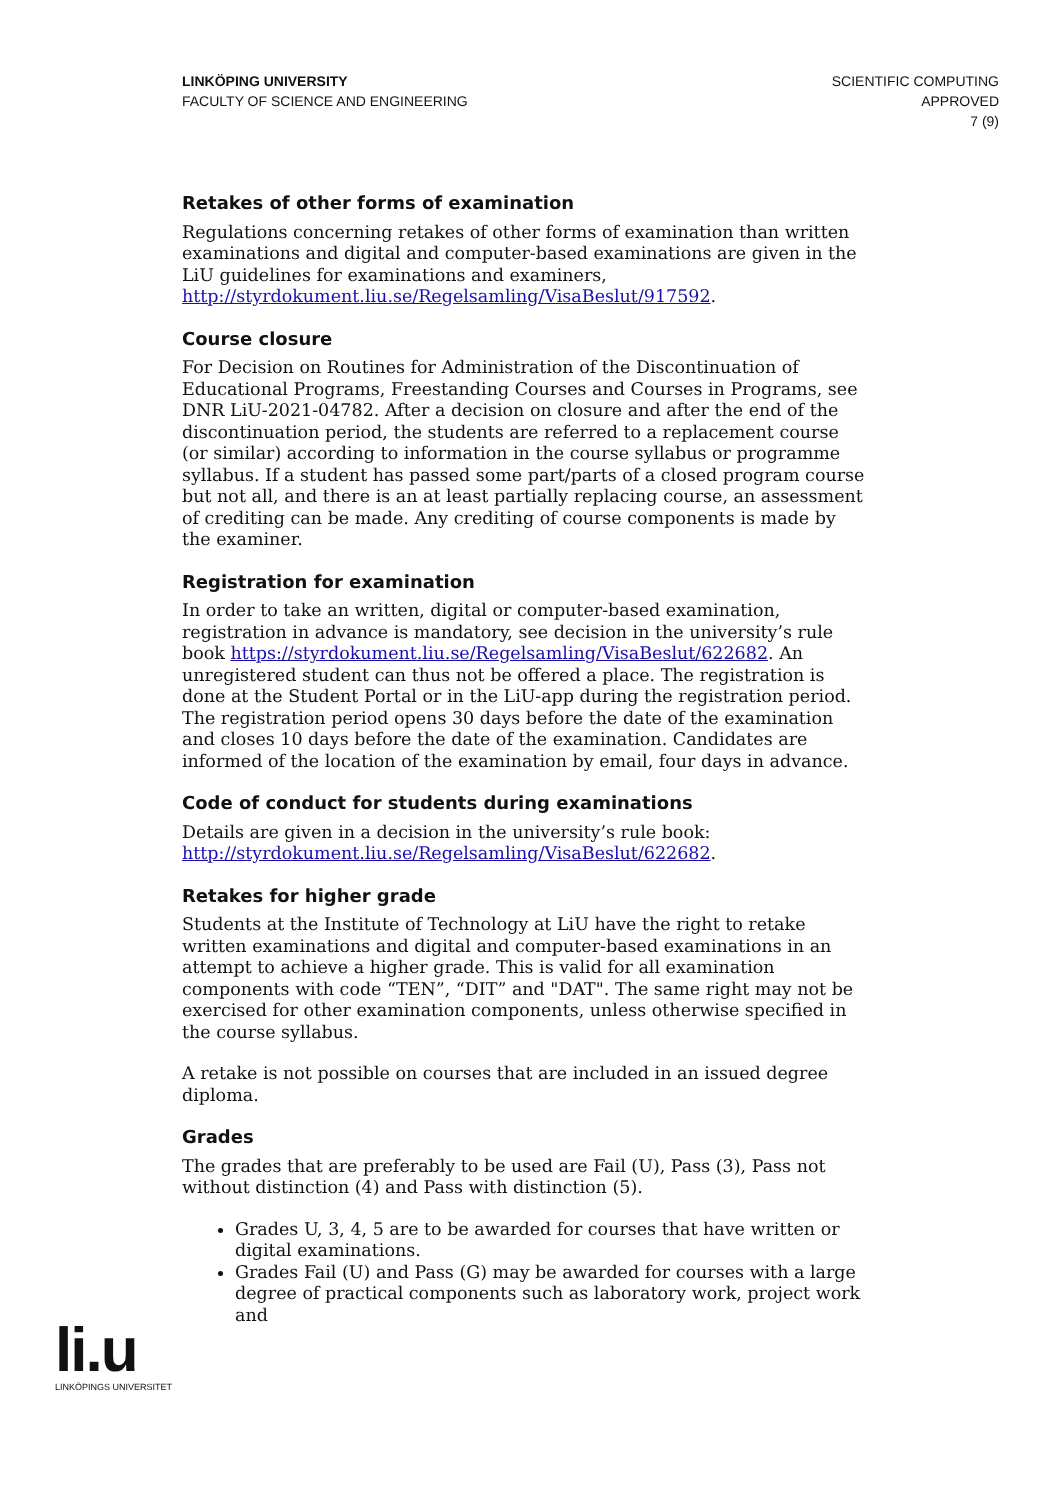LINKÖPING UNIVERSITY
FACULTY OF SCIENCE AND ENGINEERING
SCIENTIFIC COMPUTING
APPROVED
7 (9)
Retakes of other forms of examination
Regulations concerning retakes of other forms of examination than written examinations and digital and computer-based examinations are given in the LiU guidelines for examinations and examiners, http://styrdokument.liu.se/Regelsamling/VisaBeslut/917592.
Course closure
For Decision on Routines for Administration of the Discontinuation of Educational Programs, Freestanding Courses and Courses in Programs, see DNR LiU-2021-04782. After a decision on closure and after the end of the discontinuation period, the students are referred to a replacement course (or similar) according to information in the course syllabus or programme syllabus. If a student has passed some part/parts of a closed program course but not all, and there is an at least partially replacing course, an assessment of crediting can be made. Any crediting of course components is made by the examiner.
Registration for examination
In order to take an written, digital or computer-based examination, registration in advance is mandatory, see decision in the university’s rule book https://styrdokument.liu.se/Regelsamling/VisaBeslut/622682. An unregistered student can thus not be offered a place. The registration is done at the Student Portal or in the LiU-app during the registration period. The registration period opens 30 days before the date of the examination and closes 10 days before the date of the examination. Candidates are informed of the location of the examination by email, four days in advance.
Code of conduct for students during examinations
Details are given in a decision in the university’s rule book: http://styrdokument.liu.se/Regelsamling/VisaBeslut/622682.
Retakes for higher grade
Students at the Institute of Technology at LiU have the right to retake written examinations and digital and computer-based examinations in an attempt to achieve a higher grade. This is valid for all examination components with code “TEN”, “DIT” and "DAT". The same right may not be exercised for other examination components, unless otherwise specified in the course syllabus.
A retake is not possible on courses that are included in an issued degree diploma.
Grades
The grades that are preferably to be used are Fail (U), Pass (3), Pass not without distinction (4) and Pass with distinction (5).
Grades U, 3, 4, 5 are to be awarded for courses that have written or digital examinations.
Grades Fail (U) and Pass (G) may be awarded for courses with a large degree of practical components such as laboratory work, project work and
li.u
LINKÖPINGS UNIVERSITET